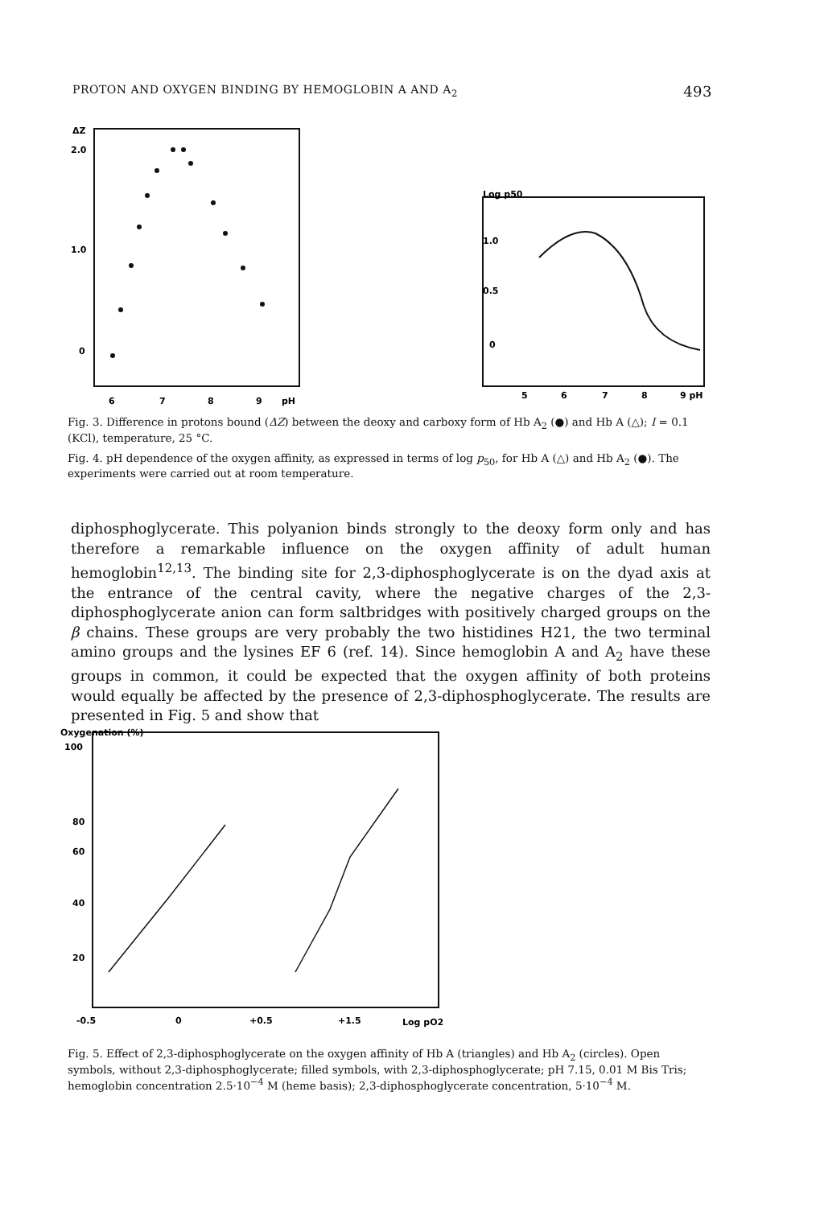PROTON AND OXYGEN BINDING BY HEMOGLOBIN A AND A<sub>2</sub> 493
ΔZ
2.0
1.0
0
6
7
8
9
pH
Log p50
1.0
0.5
0
5
6
7
8
9 pH
Fig. 3. Difference in protons bound (ΔZ) between the deoxy and carboxy form of Hb A<sub>2</sub> (●) and Hb A (△); I = 0.1 (KCl), temperature, 25 °C.
Fig. 4. pH dependence of the oxygen affinity, as expressed in terms of log p<sub>50</sub>, for Hb A (△) and Hb A<sub>2</sub> (●). The experiments were carried out at room temperature.
diphosphoglycerate. This polyanion binds strongly to the deoxy form only and has therefore a remarkable influence on the oxygen affinity of adult human hemoglobin<sup>12,13</sup>. The binding site for 2,3-diphosphoglycerate is on the dyad axis at the entrance of the central cavity, where the negative charges of the 2,3-diphosphoglycerate anion can form saltbridges with positively charged groups on the β chains. These groups are very probably the two histidines H21, the two terminal amino groups and the lysines EF 6 (ref. 14). Since hemoglobin A and A<sub>2</sub> have these groups in common, it could be expected that the oxygen affinity of both proteins would equally be affected by the presence of 2,3-diphosphoglycerate. The results are presented in Fig. 5 and show that
Oxygenation (%)
100
80
60
40
20
-0.5
0
+0.5
+1.5
Log pO2
Fig. 5. Effect of 2,3-diphosphoglycerate on the oxygen affinity of Hb A (triangles) and Hb A<sub>2</sub> (circles). Open symbols, without 2,3-diphosphoglycerate; filled symbols, with 2,3-diphosphoglycerate; pH 7.15, 0.01 M Bis Tris; hemoglobin concentration 2.5·10<sup>−4</sup> M (heme basis); 2,3-diphosphoglycerate concentration, 5·10<sup>−4</sup> M.